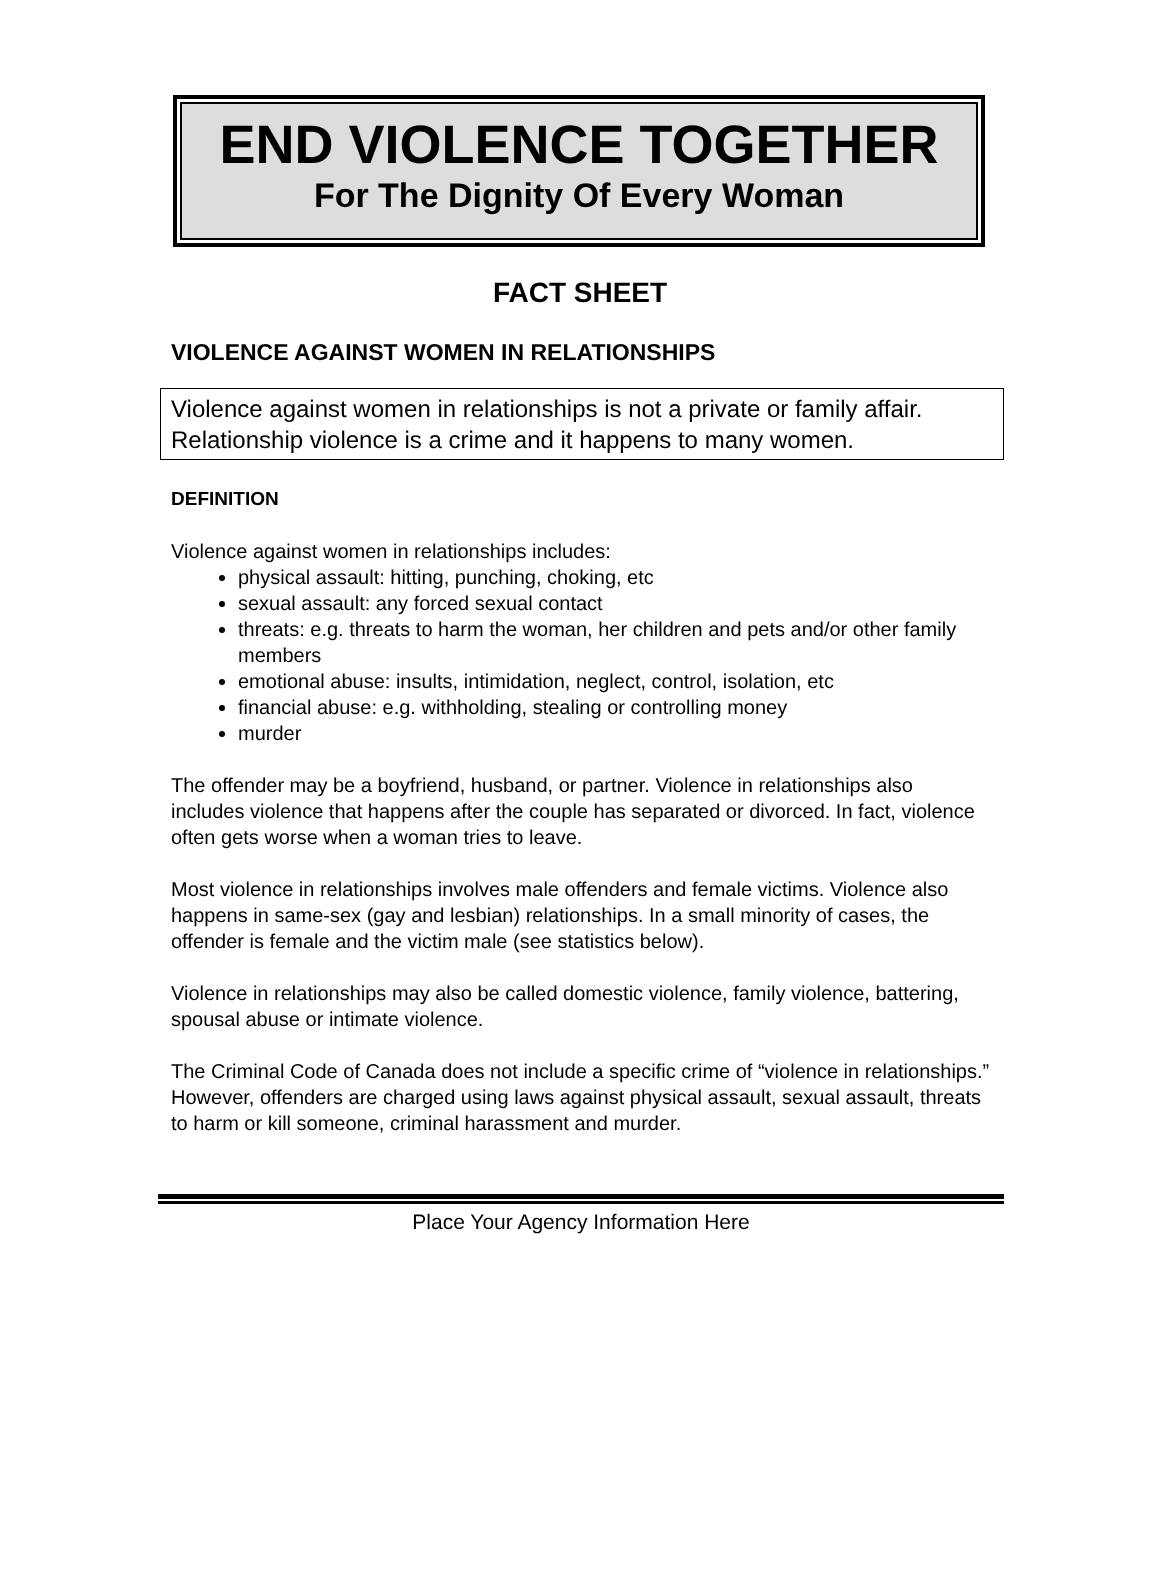END VIOLENCE TOGETHER
For The Dignity Of Every Woman
FACT SHEET
VIOLENCE AGAINST WOMEN IN RELATIONSHIPS
Violence against women in relationships is not a private or family affair. Relationship violence is a crime and it happens to many women.
DEFINITION
Violence against women in relationships includes:
physical assault: hitting, punching, choking, etc
sexual assault: any forced sexual contact
threats: e.g. threats to harm the woman, her children and pets and/or other family members
emotional abuse: insults, intimidation, neglect, control, isolation, etc
financial abuse: e.g. withholding, stealing or controlling money
murder
The offender may be a boyfriend, husband, or partner. Violence in relationships also includes violence that happens after the couple has separated or divorced. In fact, violence often gets worse when a woman tries to leave.
Most violence in relationships involves male offenders and female victims. Violence also happens in same-sex (gay and lesbian) relationships. In a small minority of cases, the offender is female and the victim male (see statistics below).
Violence in relationships may also be called domestic violence, family violence, battering, spousal abuse or intimate violence.
The Criminal Code of Canada does not include a specific crime of “violence in relationships.” However, offenders are charged using laws against physical assault, sexual assault, threats to harm or kill someone, criminal harassment and murder.
Place Your Agency Information Here